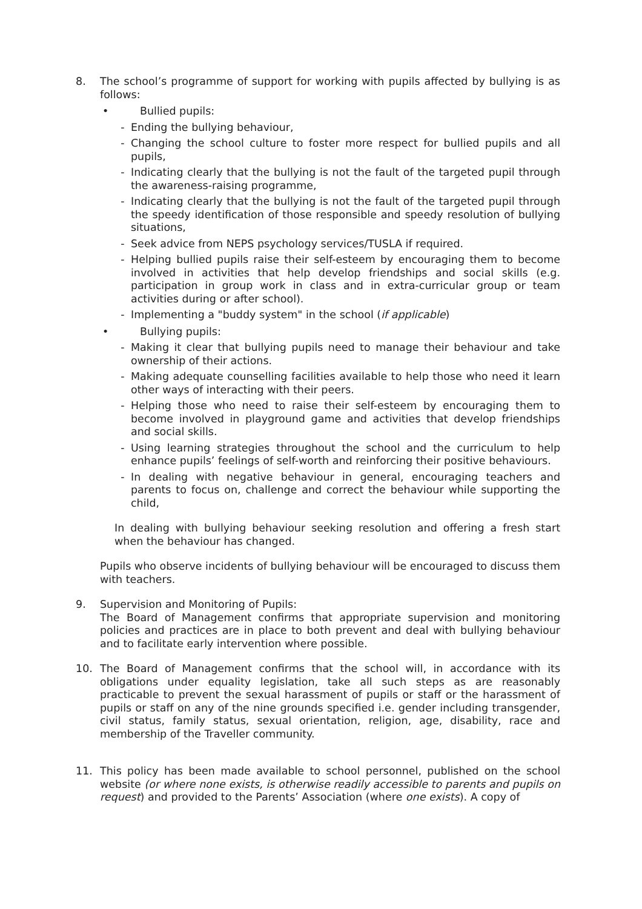8. The school’s programme of support for working with pupils affected by bullying is as follows:
• Bullied pupils:
- Ending the bullying behaviour,
- Changing the school culture to foster more respect for bullied pupils and all pupils,
- Indicating clearly that the bullying is not the fault of the targeted pupil through the awareness-raising programme,
- Indicating clearly that the bullying is not the fault of the targeted pupil through the speedy identification of those responsible and speedy resolution of bullying situations,
- Seek advice from NEPS psychology services/TUSLA if required.
- Helping bullied pupils raise their self-esteem by encouraging them to become involved in activities that help develop friendships and social skills (e.g. participation in group work in class and in extra-curricular group or team activities during or after school).
- Implementing a "buddy system" in the school (if applicable)
• Bullying pupils:
- Making it clear that bullying pupils need to manage their behaviour and take ownership of their actions.
- Making adequate counselling facilities available to help those who need it learn other ways of interacting with their peers.
- Helping those who need to raise their self-esteem by encouraging them to become involved in playground game and activities that develop friendships and social skills.
- Using learning strategies throughout the school and the curriculum to help enhance pupils’ feelings of self-worth and reinforcing their positive behaviours.
- In dealing with negative behaviour in general, encouraging teachers and parents to focus on, challenge and correct the behaviour while supporting the child,
In dealing with bullying behaviour seeking resolution and offering a fresh start when the behaviour has changed.
Pupils who observe incidents of bullying behaviour will be encouraged to discuss them with teachers.
9. Supervision and Monitoring of Pupils:
The Board of Management confirms that appropriate supervision and monitoring policies and practices are in place to both prevent and deal with bullying behaviour and to facilitate early intervention where possible.
10. The Board of Management confirms that the school will, in accordance with its obligations under equality legislation, take all such steps as are reasonably practicable to prevent the sexual harassment of pupils or staff or the harassment of pupils or staff on any of the nine grounds specified i.e. gender including transgender, civil status, family status, sexual orientation, religion, age, disability, race and membership of the Traveller community.
11. This policy has been made available to school personnel, published on the school website (or where none exists, is otherwise readily accessible to parents and pupils on request) and provided to the Parents’ Association (where one exists). A copy of